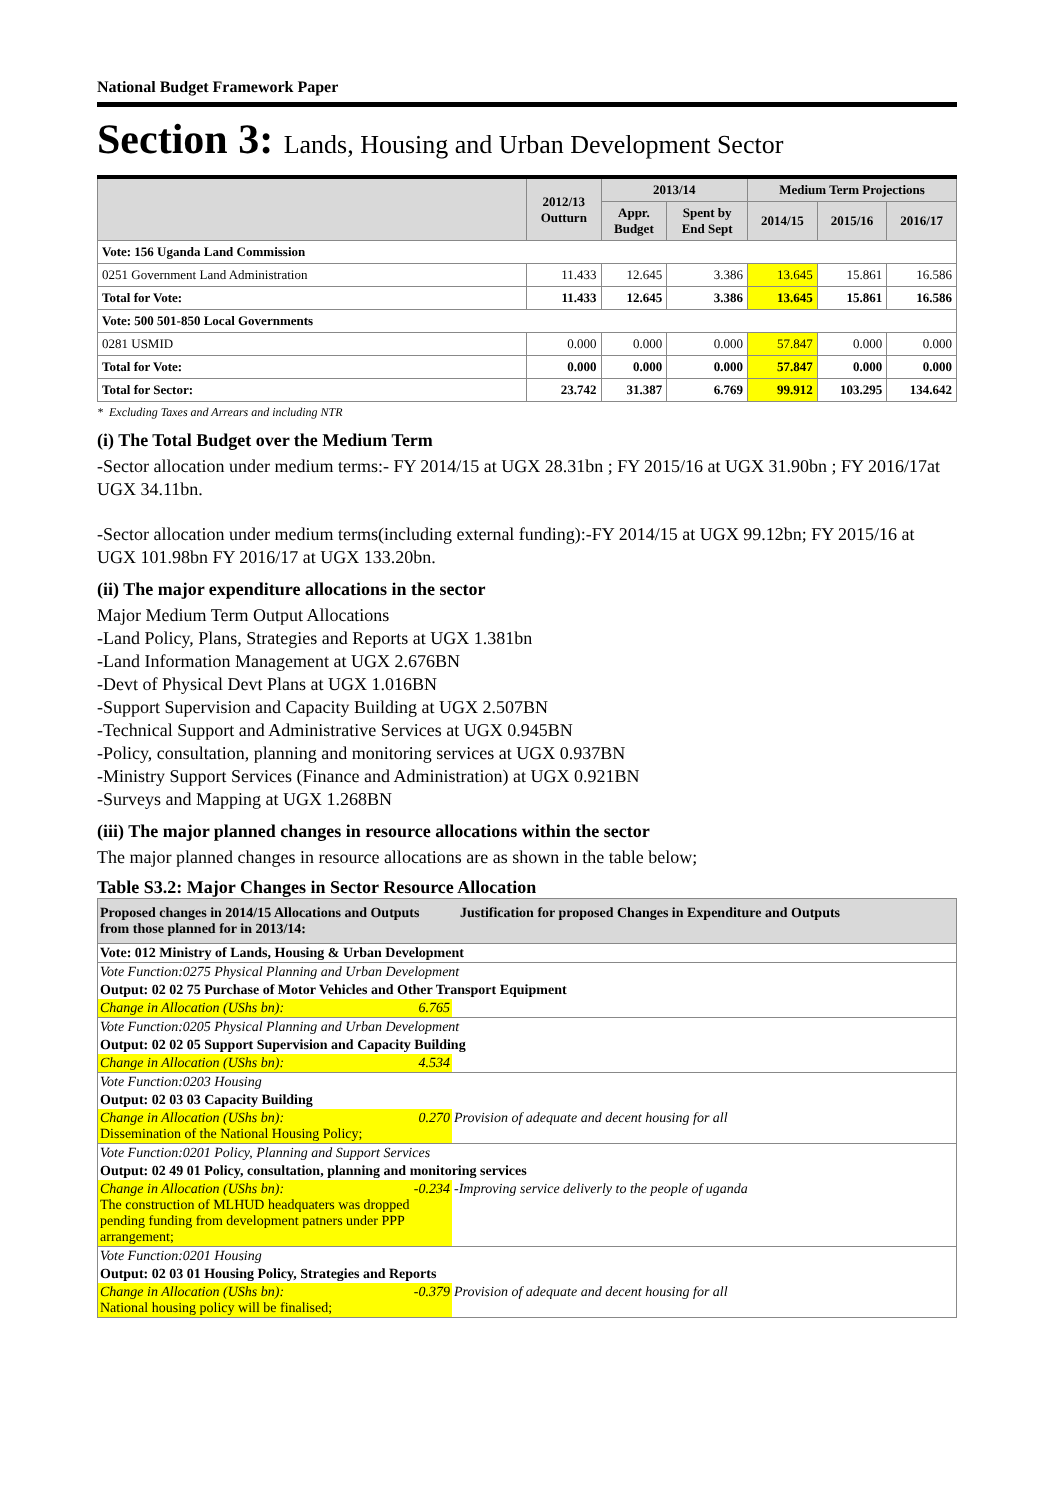National Budget Framework Paper
Section 3: Lands, Housing and Urban Development Sector
| | 2012/13 Outturn | 2013/14 | | Medium Term Projections | | |
| --- | --- | --- | --- | --- | --- | --- |
| | | Appr. Budget | Spent by End Sept | 2014/15 | 2015/16 | 2016/17 |
| Vote: 156 Uganda Land Commission | | | | | | |
| 0251 Government Land Administration | 11.433 | 12.645 | 3.386 | 13.645 | 15.861 | 16.586 |
| Total for Vote: | 11.433 | 12.645 | 3.386 | 13.645 | 15.861 | 16.586 |
| Vote: 500 501-850 Local Governments | | | | | | |
| 0281 USMID | 0.000 | 0.000 | 0.000 | 57.847 | 0.000 | 0.000 |
| Total for Vote: | 0.000 | 0.000 | 0.000 | 57.847 | 0.000 | 0.000 |
| Total for Sector: | 23.742 | 31.387 | 6.769 | 99.912 | 103.295 | 134.642 |
* Excluding Taxes and Arrears and including NTR
(i) The Total Budget over the Medium Term
-Sector allocation under medium terms:- FY 2014/15 at UGX 28.31bn ; FY 2015/16 at UGX 31.90bn ; FY 2016/17at UGX 34.11bn.
-Sector allocation under medium terms(including external funding):-FY 2014/15 at UGX 99.12bn; FY 2015/16 at UGX 101.98bn FY 2016/17 at UGX 133.20bn.
(ii) The major expenditure allocations in the sector
Major Medium Term Output Allocations
-Land Policy, Plans, Strategies and Reports at UGX 1.381bn
-Land Information Management at UGX 2.676BN
-Devt of Physical Devt Plans at UGX 1.016BN
-Support Supervision and Capacity Building at UGX 2.507BN
-Technical Support and Administrative Services at UGX 0.945BN
-Policy, consultation, planning and monitoring services at UGX 0.937BN
-Ministry Support Services (Finance and Administration) at UGX 0.921BN
-Surveys and Mapping at UGX 1.268BN
(iii) The major planned changes in resource allocations within the sector
The major planned changes in resource allocations are as shown in the table below;
Table S3.2: Major Changes in Sector Resource Allocation
| Proposed changes in 2014/15 Allocations and Outputs from those planned for in 2013/14: | Justification for proposed Changes in Expenditure and Outputs |
| Vote: 012 Ministry of Lands, Housing & Urban Development | |
| Vote Function:0275 Physical Planning and Urban Development | |
| Output: 02 02 75 Purchase of Motor Vehicles and Other Transport Equipment | |
| Change in Allocation (UShs bn): 6.765 | |
| Vote Function:0205 Physical Planning and Urban Development | |
| Output: 02 02 05 Support Supervision and Capacity Building | |
| Change in Allocation (UShs bn): 4.534 | |
| Vote Function:0203 Housing | |
| Output: 02 03 03 Capacity Building | |
| Change in Allocation (UShs bn): 0.270 Dissemination of the National Housing Policy; | Provision of adequate and decent housing for all |
| Vote Function:0201 Policy, Planning and Support Services | |
| Output: 02 49 01 Policy, consultation, planning and monitoring services | |
| Change in Allocation (UShs bn): -0.234 The construction of MLHUD headquaters was dropped pending funding from development patners under PPP arrangement; | -Improving service deliverly to the people of uganda |
| Vote Function:0201 Housing | |
| Output: 02 03 01 Housing Policy, Strategies and Reports | |
| Change in Allocation (UShs bn): -0.379 National housing policy will be finalised; | Provision of adequate and decent housing for all |